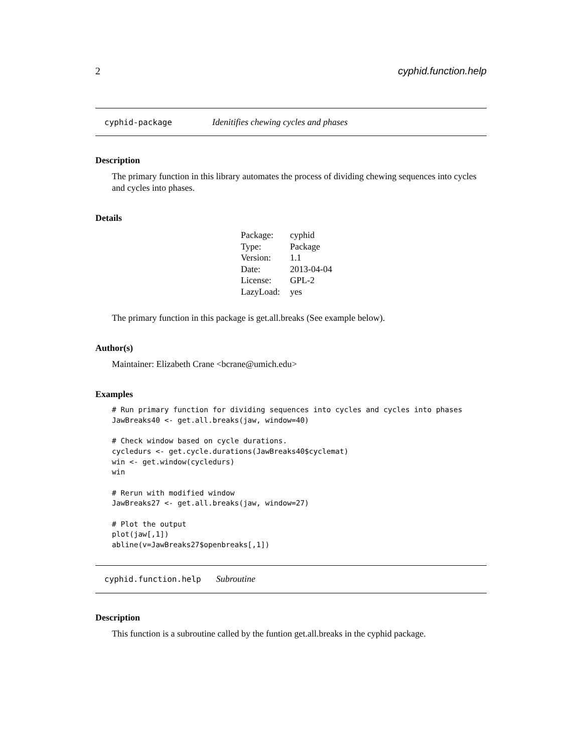2 cyphid.function.help
cyphid-package Idenitifies chewing cycles and phases
Description
The primary function in this library automates the process of dividing chewing sequences into cycles and cycles into phases.
Details
| Package: | cyphid |
| Type: | Package |
| Version: | 1.1 |
| Date: | 2013-04-04 |
| License: | GPL-2 |
| LazyLoad: | yes |
The primary function in this package is get.all.breaks (See example below).
Author(s)
Maintainer: Elizabeth Crane <bcrane@umich.edu>
Examples
# Run primary function for dividing sequences into cycles and cycles into phases
JawBreaks40 <- get.all.breaks(jaw, window=40)

# Check window based on cycle durations.
cycledurs <- get.cycle.durations(JawBreaks40$cyclemat)
win <- get.window(cycledurs)
win

# Rerun with modified window
JawBreaks27 <- get.all.breaks(jaw, window=27)

# Plot the output
plot(jaw[,1])
abline(v=JawBreaks27$openbreaks[,1])
cyphid.function.help Subroutine
Description
This function is a subroutine called by the funtion get.all.breaks in the cyphid package.